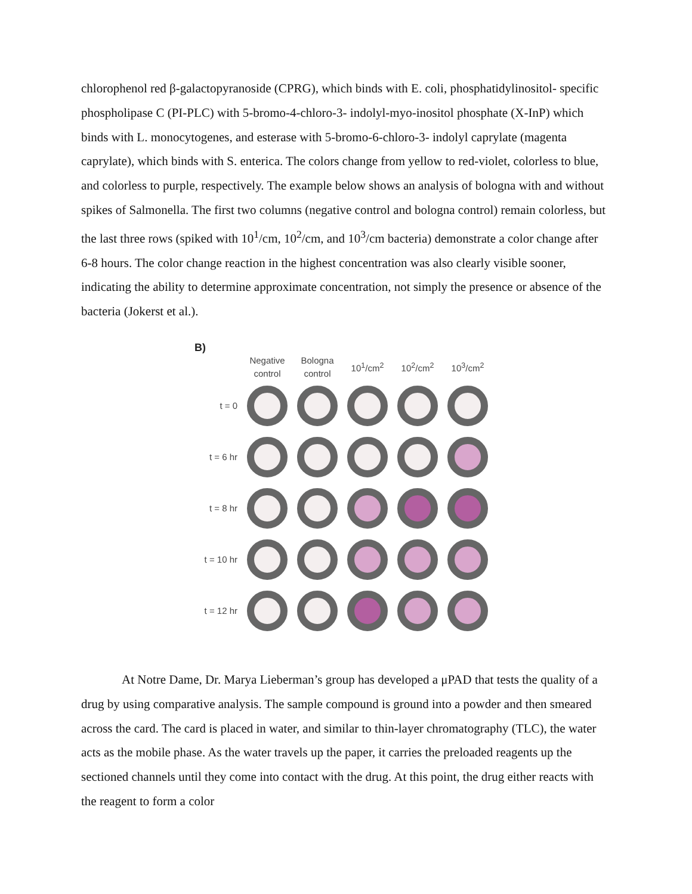chlorophenol red β-galactopyranoside (CPRG), which binds with E. coli, phosphatidylinositol- specific phospholipase C (PI-PLC) with 5-bromo-4-chloro-3- indolyl-myo-inositol phosphate (X-InP) which binds with L. monocytogenes, and esterase with 5-bromo-6-chloro-3- indolyl caprylate (magenta caprylate), which binds with S. enterica. The colors change from yellow to red-violet, colorless to blue, and colorless to purple, respectively. The example below shows an analysis of bologna with and without spikes of Salmonella. The first two columns (negative control and bologna control) remain colorless, but the last three rows (spiked with 10<sup>1</sup>/cm, 10<sup>2</sup>/cm, and 10<sup>3</sup>/cm bacteria) demonstrate a color change after 6-8 hours. The color change reaction in the highest concentration was also clearly visible sooner, indicating the ability to determine approximate concentration, not simply the presence or absence of the bacteria (Jokerst et al.).
B)
Negative control
Bologna control
10<sup>1</sup>/cm<sup>2</sup>
10<sup>2</sup>/cm<sup>2</sup>
10<sup>3</sup>/cm<sup>2</sup>
t = 0
t = 6 hr
t = 8 hr
t = 10 hr
t = 12 hr
At Notre Dame, Dr. Marya Lieberman’s group has developed a μPAD that tests the quality of a drug by using comparative analysis. The sample compound is ground into a powder and then smeared across the card. The card is placed in water, and similar to thin-layer chromatography (TLC), the water acts as the mobile phase. As the water travels up the paper, it carries the preloaded reagents up the sectioned channels until they come into contact with the drug. At this point, the drug either reacts with the reagent to form a color